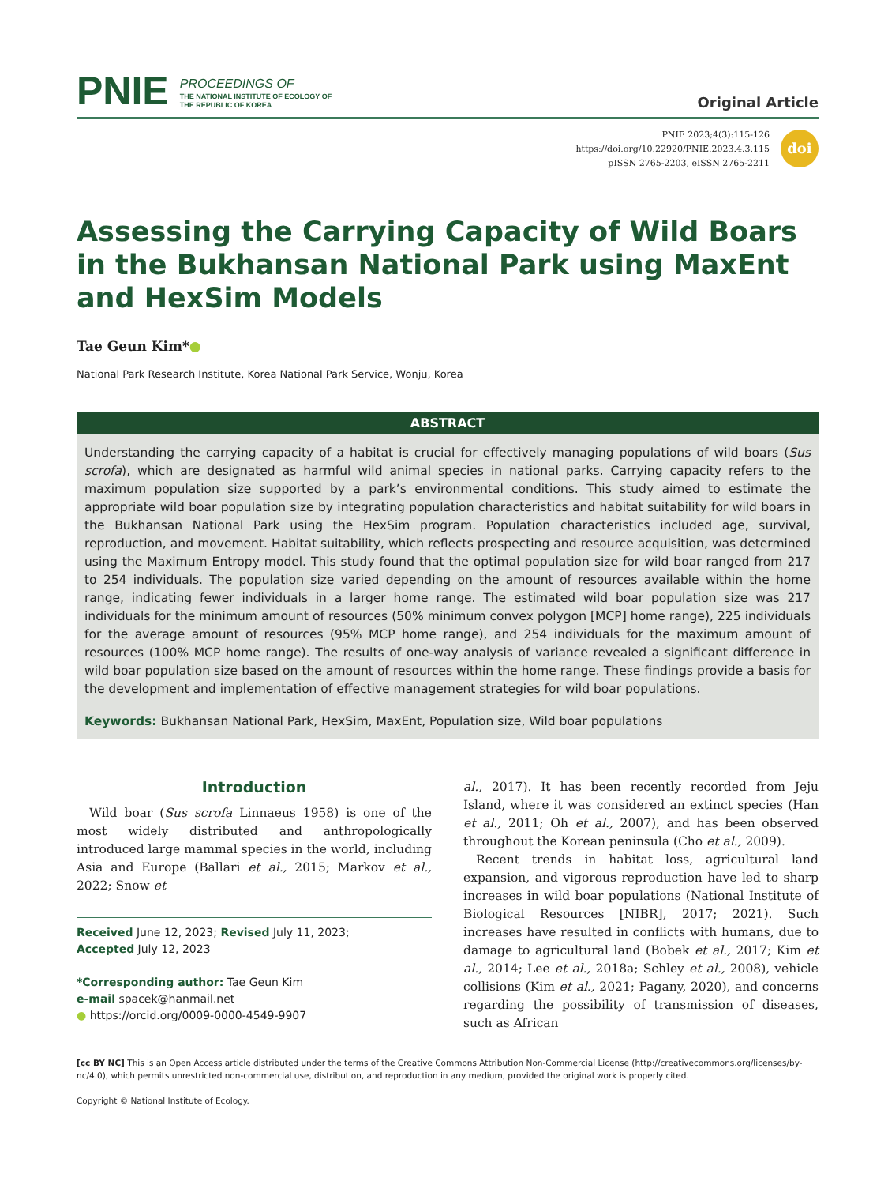PNIE PROCEEDINGS OF
THE NATIONAL INSTITUTE OF ECOLOGY OF
THE REPUBLIC OF KOREA
Original Article
PNIE 2023;4(3):115-126
https://doi.org/10.22920/PNIE.2023.4.3.115
pISSN 2765-2203, eISSN 2765-2211
doi
Assessing the Carrying Capacity of Wild Boars in the Bukhansan National Park using MaxEnt and HexSim Models
Tae Geun Kim*●
National Park Research Institute, Korea National Park Service, Wonju, Korea
ABSTRACT
Understanding the carrying capacity of a habitat is crucial for effectively managing populations of wild boars (Sus scrofa), which are designated as harmful wild animal species in national parks. Carrying capacity refers to the maximum population size supported by a park’s environmental conditions. This study aimed to estimate the appropriate wild boar population size by integrating population characteristics and habitat suitability for wild boars in the Bukhansan National Park using the HexSim program. Population characteristics included age, survival, reproduction, and movement. Habitat suitability, which reflects prospecting and resource acquisition, was determined using the Maximum Entropy model. This study found that the optimal population size for wild boar ranged from 217 to 254 individuals. The population size varied depending on the amount of resources available within the home range, indicating fewer individuals in a larger home range. The estimated wild boar population size was 217 individuals for the minimum amount of resources (50% minimum convex polygon [MCP] home range), 225 individuals for the average amount of resources (95% MCP home range), and 254 individuals for the maximum amount of resources (100% MCP home range). The results of one-way analysis of variance revealed a significant difference in wild boar population size based on the amount of resources within the home range. These findings provide a basis for the development and implementation of effective management strategies for wild boar populations.
Keywords: Bukhansan National Park, HexSim, MaxEnt, Population size, Wild boar populations
Introduction
Wild boar (Sus scrofa Linnaeus 1958) is one of the most widely distributed and anthropologically introduced large mammal species in the world, including Asia and Europe (Ballari et al., 2015; Markov et al., 2022; Snow et
Received June 12, 2023; Revised July 11, 2023;
Accepted July 12, 2023
*Corresponding author: Tae Geun Kim
e-mail spacek@hanmail.net
● https://orcid.org/0009-0000-4549-9907
al., 2017). It has been recently recorded from Jeju Island, where it was considered an extinct species (Han et al., 2011; Oh et al., 2007), and has been observed throughout the Korean peninsula (Cho et al., 2009).
Recent trends in habitat loss, agricultural land expansion, and vigorous reproduction have led to sharp increases in wild boar populations (National Institute of Biological Resources [NIBR], 2017; 2021). Such increases have resulted in conflicts with humans, due to damage to agricultural land (Bobek et al., 2017; Kim et al., 2014; Lee et al., 2018a; Schley et al., 2008), vehicle collisions (Kim et al., 2021; Pagany, 2020), and concerns regarding the possibility of transmission of diseases, such as African
[cc BY NC] This is an Open Access article distributed under the terms of the Creative Commons Attribution Non-Commercial License (http://creativecommons.org/licenses/by-nc/4.0), which permits unrestricted non-commercial use, distribution, and reproduction in any medium, provided the original work is properly cited.
Copyright © National Institute of Ecology.